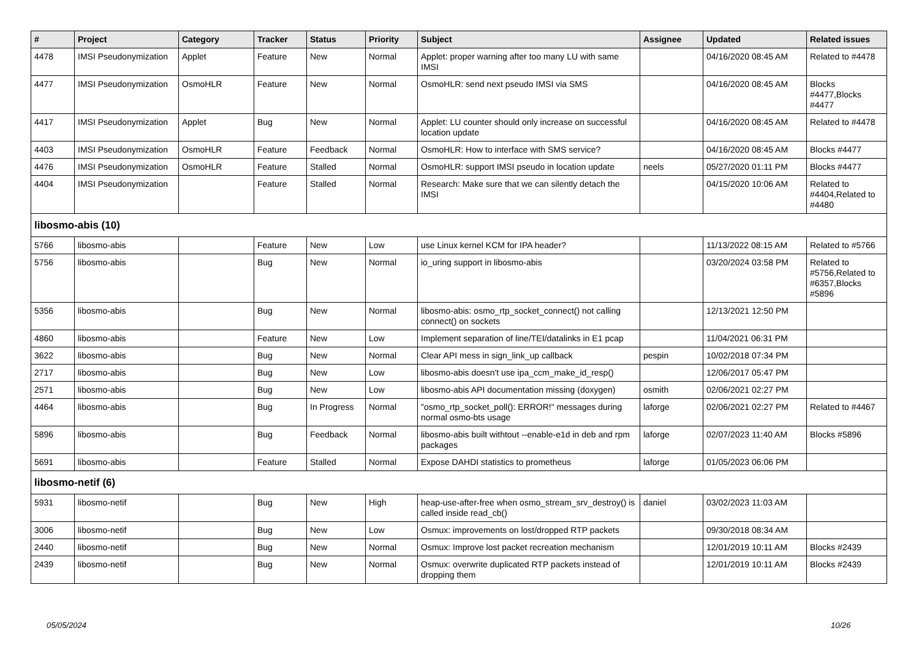| # | Project | Category | Tracker | Status | Priority | Subject | Assignee | Updated | Related issues |
| --- | --- | --- | --- | --- | --- | --- | --- | --- | --- |
| 4478 | IMSI Pseudonymization | Applet | Feature | New | Normal | Applet: proper warning after too many LU with same IMSI | | 04/16/2020 08:45 AM | Related to #4478 |
| 4477 | IMSI Pseudonymization | OsmoHLR | Feature | New | Normal | OsmoHLR: send next pseudo IMSI via SMS | | 04/16/2020 08:45 AM | Blocks #4477,Blocks #4477 |
| 4417 | IMSI Pseudonymization | Applet | Bug | New | Normal | Applet: LU counter should only increase on successful location update | | 04/16/2020 08:45 AM | Related to #4478 |
| 4403 | IMSI Pseudonymization | OsmoHLR | Feature | Feedback | Normal | OsmoHLR: How to interface with SMS service? | | 04/16/2020 08:45 AM | Blocks #4477 |
| 4476 | IMSI Pseudonymization | OsmoHLR | Feature | Stalled | Normal | OsmoHLR: support IMSI pseudo in location update | neels | 05/27/2020 01:11 PM | Blocks #4477 |
| 4404 | IMSI Pseudonymization | | Feature | Stalled | Normal | Research: Make sure that we can silently detach the IMSI | | 04/15/2020 10:06 AM | Related to #4404,Related to #4480 |
| libosmo-abis (10) | | | | | | | | | |
| 5766 | libosmo-abis | | Feature | New | Low | use Linux kernel KCM for IPA header? | | 11/13/2022 08:15 AM | Related to #5766 |
| 5756 | libosmo-abis | | Bug | New | Normal | io_uring support in libosmo-abis | | 03/20/2024 03:58 PM | Related to #5756,Related to #6357,Blocks #5896 |
| 5356 | libosmo-abis | | Bug | New | Normal | libosmo-abis: osmo_rtp_socket_connect() not calling connect() on sockets | | 12/13/2021 12:50 PM | |
| 4860 | libosmo-abis | | Feature | New | Low | Implement separation of line/TEI/datalinks in E1 pcap | | 11/04/2021 06:31 PM | |
| 3622 | libosmo-abis | | Bug | New | Normal | Clear API mess in sign_link_up callback | pespin | 10/02/2018 07:34 PM | |
| 2717 | libosmo-abis | | Bug | New | Low | libosmo-abis doesn't use ipa_ccm_make_id_resp() | | 12/06/2017 05:47 PM | |
| 2571 | libosmo-abis | | Bug | New | Low | libosmo-abis API documentation missing (doxygen) | osmith | 02/06/2021 02:27 PM | |
| 4464 | libosmo-abis | | Bug | In Progress | Normal | "osmo_rtp_socket_poll(): ERROR!" messages during normal osmo-bts usage | laforge | 02/06/2021 02:27 PM | Related to #4467 |
| 5896 | libosmo-abis | | Bug | Feedback | Normal | libosmo-abis built withtout --enable-e1d in deb and rpm packages | laforge | 02/07/2023 11:40 AM | Blocks #5896 |
| 5691 | libosmo-abis | | Feature | Stalled | Normal | Expose DAHDI statistics to prometheus | laforge | 01/05/2023 06:06 PM | |
| libosmo-netif (6) | | | | | | | | | |
| 5931 | libosmo-netif | | Bug | New | High | heap-use-after-free when osmo_stream_srv_destroy() is called inside read_cb() | daniel | 03/02/2023 11:03 AM | |
| 3006 | libosmo-netif | | Bug | New | Low | Osmux: improvements on lost/dropped RTP packets | | 09/30/2018 08:34 AM | |
| 2440 | libosmo-netif | | Bug | New | Normal | Osmux: Improve lost packet recreation mechanism | | 12/01/2019 10:11 AM | Blocks #2439 |
| 2439 | libosmo-netif | | Bug | New | Normal | Osmux: overwrite duplicated RTP packets instead of dropping them | | 12/01/2019 10:11 AM | Blocks #2439 |
05/05/2024 10/26